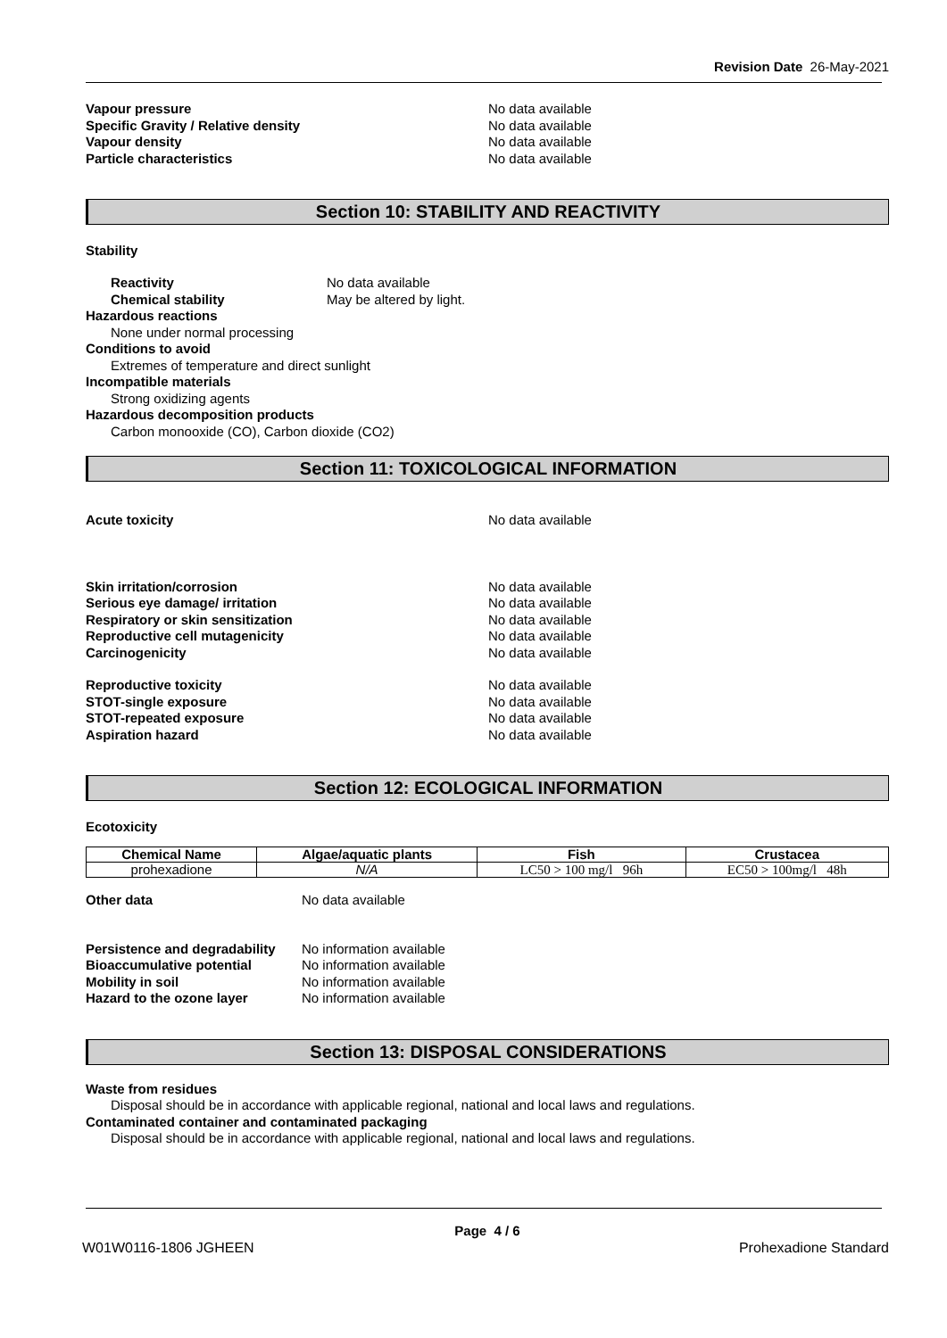Revision Date 26-May-2021
Vapour pressure No data available
Specific Gravity / Relative density No data available
Vapour density No data available
Particle characteristics No data available
Section 10: STABILITY AND REACTIVITY
Stability
Reactivity No data available
Chemical stability May be altered by light.
Hazardous reactions
None under normal processing
Conditions to avoid
Extremes of temperature and direct sunlight
Incompatible materials
Strong oxidizing agents
Hazardous decomposition products
Carbon monooxide (CO), Carbon dioxide (CO2)
Section 11: TOXICOLOGICAL INFORMATION
Acute toxicity No data available
Skin irritation/corrosion No data available
Serious eye damage/ irritation No data available
Respiratory or skin sensitization No data available
Reproductive cell mutagenicity No data available
Carcinogenicity No data available
Reproductive toxicity No data available
STOT-single exposure No data available
STOT-repeated exposure No data available
Aspiration hazard No data available
Section 12: ECOLOGICAL INFORMATION
Ecotoxicity
| Chemical Name | Algae/aquatic plants | Fish | Crustacea |
| --- | --- | --- | --- |
| prohexadione | N/A | LC50 > 100 mg/l 96h | EC50 > 100mg/l 48h |
Other data No data available
Persistence and degradability
No information available
Bioaccumulative potential No information available
Mobility in soil No information available
Hazard to the ozone layer No information available
Section 13: DISPOSAL CONSIDERATIONS
Waste from residues
Disposal should be in accordance with applicable regional, national and local laws and regulations.
Contaminated container and contaminated packaging
Disposal should be in accordance with applicable regional, national and local laws and regulations.
Page 4 / 6
W01W0116-1806 JGHEEN Prohexadione Standard